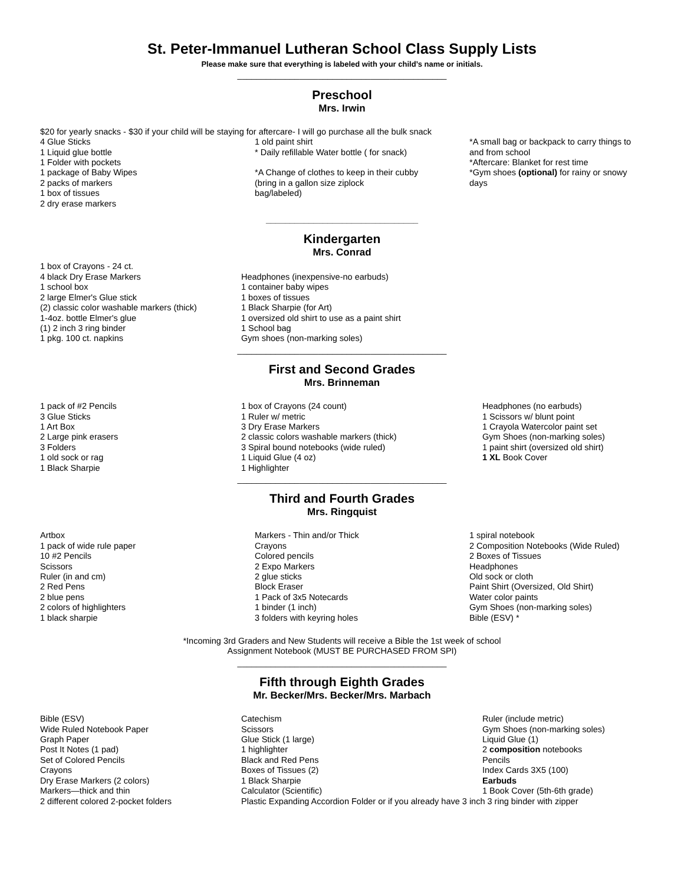St. Peter-Immanuel Lutheran School Class Supply Lists
Please make sure that everything is labeled with your child’s name or initials.
____________________________________________
Preschool
Mrs. Irwin
$20 for yearly snacks - $30 if your child will be staying for aftercare- I will go purchase all the bulk snack
4 Glue Sticks
1 Liquid glue bottle
1 Folder with pockets
1 package of Baby Wipes
2 packs of markers
1 box of tissues
2 dry erase markers
1 old paint shirt
* Daily refillable Water bottle ( for snack)
*A Change of clothes to keep in their cubby
(bring in a gallon size ziplock
bag/labeled)
*A small bag or backpack to carry things to and from school
*Aftercare: Blanket for rest time
*Gym shoes (optional) for rainy or snowy days
________________________________
Kindergarten
Mrs. Conrad
1 box of Crayons - 24 ct.
4 black Dry Erase Markers
1 school box
2 large Elmer's Glue stick
(2) classic color washable markers (thick)
1-4oz. bottle Elmer's glue
(1) 2 inch 3 ring binder
1 pkg. 100 ct. napkins
Headphones (inexpensive-no earbuds)
1 container baby wipes
1 boxes of tissues
1 Black Sharpie (for Art)
1 oversized old shirt to use as a paint shirt
1 School bag
Gym shoes (non-marking soles)
____________________________________________
First and Second Grades
Mrs. Brinneman
1 pack of #2 Pencils
3 Glue Sticks
1 Art Box
2 Large pink erasers
3 Folders
1 old sock or rag
1 Black Sharpie
1 box of Crayons (24 count)
1 Ruler w/ metric
3 Dry Erase Markers
2 classic colors washable markers (thick)
3 Spiral bound notebooks (wide ruled)
1 Liquid Glue (4 oz)
1 Highlighter
Headphones (no earbuds)
1 Scissors w/ blunt point
1 Crayola Watercolor paint set
Gym Shoes (non-marking soles)
1 paint shirt (oversized old shirt)
1 XL Book Cover
____________________________________________
Third and Fourth Grades
Mrs. Ringquist
Artbox
1 pack of wide rule paper
10 #2 Pencils
Scissors
Ruler (in and cm)
2 Red Pens
2 blue pens
2 colors of highlighters
1 black sharpie
Markers - Thin and/or Thick
Crayons
Colored pencils
2 Expo Markers
2 glue sticks
Block Eraser
1 Pack of 3x5 Notecards
1 binder (1 inch)
3 folders with keyring holes
1 spiral notebook
2 Composition Notebooks (Wide Ruled)
2 Boxes of Tissues
Headphones
Old sock or cloth
Paint Shirt (Oversized, Old Shirt)
Water color paints
Gym Shoes (non-marking soles)
Bible (ESV) *
*Incoming 3rd Graders and New Students will receive a Bible the 1st week of school
Assignment Notebook (MUST BE PURCHASED FROM SPI)
____________________________________________
Fifth through Eighth Grades
Mr. Becker/Mrs. Becker/Mrs. Marbach
Bible (ESV)
Wide Ruled Notebook Paper
Graph Paper
Post It Notes (1 pad)
Set of Colored Pencils
Crayons
Dry Erase Markers (2 colors)
Markers—thick and thin
Catechism
Scissors
Glue Stick (1 large)
1 highlighter
Black and Red Pens
Boxes of Tissues (2)
1 Black Sharpie
Calculator (Scientific)
Ruler (include metric)
Gym Shoes (non-marking soles)
Liquid Glue (1)
2 composition notebooks
Pencils
Index Cards 3X5 (100)
Earbuds
1 Book Cover (5th-6th grade)
2 different colored 2-pocket folders Plastic Expanding Accordion Folder or if you already have 3 inch 3 ring binder with zipper